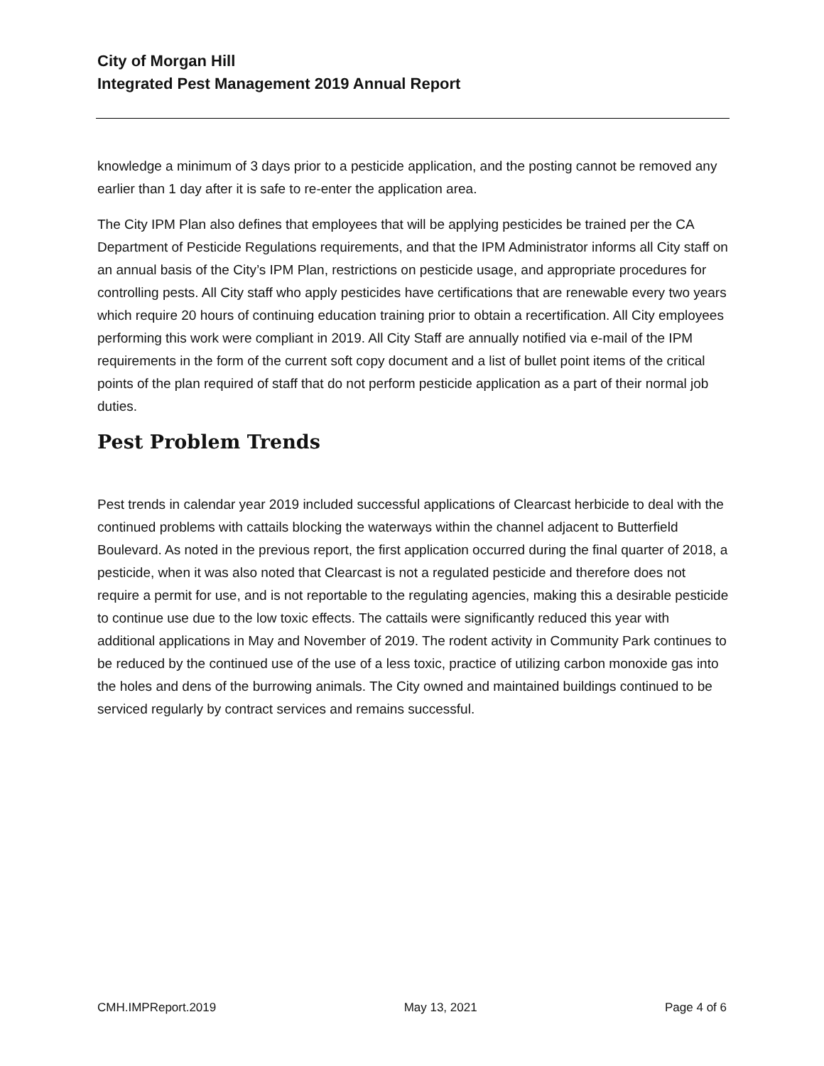City of Morgan Hill
Integrated Pest Management 2019 Annual Report
knowledge a minimum of 3 days prior to a pesticide application, and the posting cannot be removed any earlier than 1 day after it is safe to re-enter the application area.
The City IPM Plan also defines that employees that will be applying pesticides be trained per the CA Department of Pesticide Regulations requirements, and that the IPM Administrator informs all City staff on an annual basis of the City’s IPM Plan, restrictions on pesticide usage, and appropriate procedures for controlling pests. All City staff who apply pesticides have certifications that are renewable every two years which require 20 hours of continuing education training prior to obtain a recertification. All City employees performing this work were compliant in 2019. All City Staff are annually notified via e-mail of the IPM requirements in the form of the current soft copy document and a list of bullet point items of the critical points of the plan required of staff that do not perform pesticide application as a part of their normal job duties.
Pest Problem Trends
Pest trends in calendar year 2019 included successful applications of Clearcast herbicide to deal with the continued problems with cattails blocking the waterways within the channel adjacent to Butterfield Boulevard. As noted in the previous report, the first application occurred during the final quarter of 2018, a pesticide, when it was also noted that Clearcast is not a regulated pesticide and therefore does not require a permit for use, and is not reportable to the regulating agencies, making this a desirable pesticide to continue use due to the low toxic effects. The cattails were significantly reduced this year with additional applications in May and November of 2019. The rodent activity in Community Park continues to be reduced by the continued use of the use of a less toxic, practice of utilizing carbon monoxide gas into the holes and dens of the burrowing animals. The City owned and maintained buildings continued to be serviced regularly by contract services and remains successful.
CMH.IMPReport.2019 May 13, 2021 Page 4 of 6